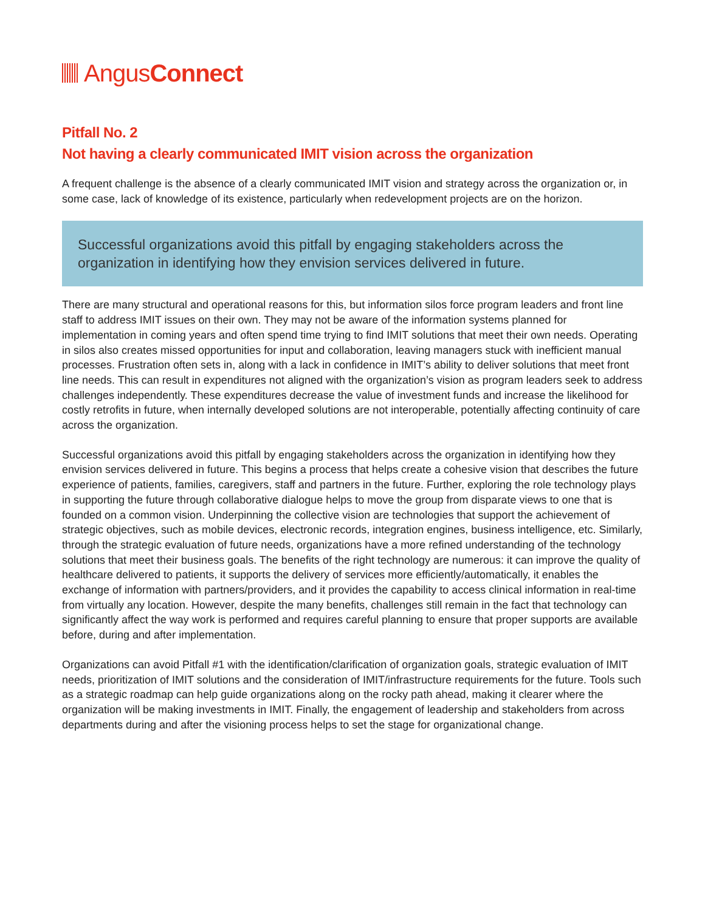Angus Connect
Pitfall No. 2
Not having a clearly communicated IMIT vision across the organization
A frequent challenge is the absence of a clearly communicated IMIT vision and strategy across the organization or, in some case, lack of knowledge of its existence, particularly when redevelopment projects are on the horizon.
Successful organizations avoid this pitfall by engaging stakeholders across the organization in identifying how they envision services delivered in future.
There are many structural and operational reasons for this, but information silos force program leaders and front line staff to address IMIT issues on their own. They may not be aware of the information systems planned for implementation in coming years and often spend time trying to find IMIT solutions that meet their own needs. Operating in silos also creates missed opportunities for input and collaboration, leaving managers stuck with inefficient manual processes. Frustration often sets in, along with a lack in confidence in IMIT’s ability to deliver solutions that meet front line needs. This can result in expenditures not aligned with the organization’s vision as program leaders seek to address challenges independently. These expenditures decrease the value of investment funds and increase the likelihood for costly retrofits in future, when internally developed solutions are not interoperable, potentially affecting continuity of care across the organization.
Successful organizations avoid this pitfall by engaging stakeholders across the organization in identifying how they envision services delivered in future. This begins a process that helps create a cohesive vision that describes the future experience of patients, families, caregivers, staff and partners in the future. Further, exploring the role technology plays in supporting the future through collaborative dialogue helps to move the group from disparate views to one that is founded on a common vision. Underpinning the collective vision are technologies that support the achievement of strategic objectives, such as mobile devices, electronic records, integration engines, business intelligence, etc. Similarly, through the strategic evaluation of future needs, organizations have a more refined understanding of the technology solutions that meet their business goals. The benefits of the right technology are numerous: it can improve the quality of healthcare delivered to patients, it supports the delivery of services more efficiently/automatically, it enables the exchange of information with partners/providers, and it provides the capability to access clinical information in real-time from virtually any location. However, despite the many benefits, challenges still remain in the fact that technology can significantly affect the way work is performed and requires careful planning to ensure that proper supports are available before, during and after implementation.
Organizations can avoid Pitfall #1 with the identification/clarification of organization goals, strategic evaluation of IMIT needs, prioritization of IMIT solutions and the consideration of IMIT/infrastructure requirements for the future. Tools such as a strategic roadmap can help guide organizations along on the rocky path ahead, making it clearer where the organization will be making investments in IMIT. Finally, the engagement of leadership and stakeholders from across departments during and after the visioning process helps to set the stage for organizational change.